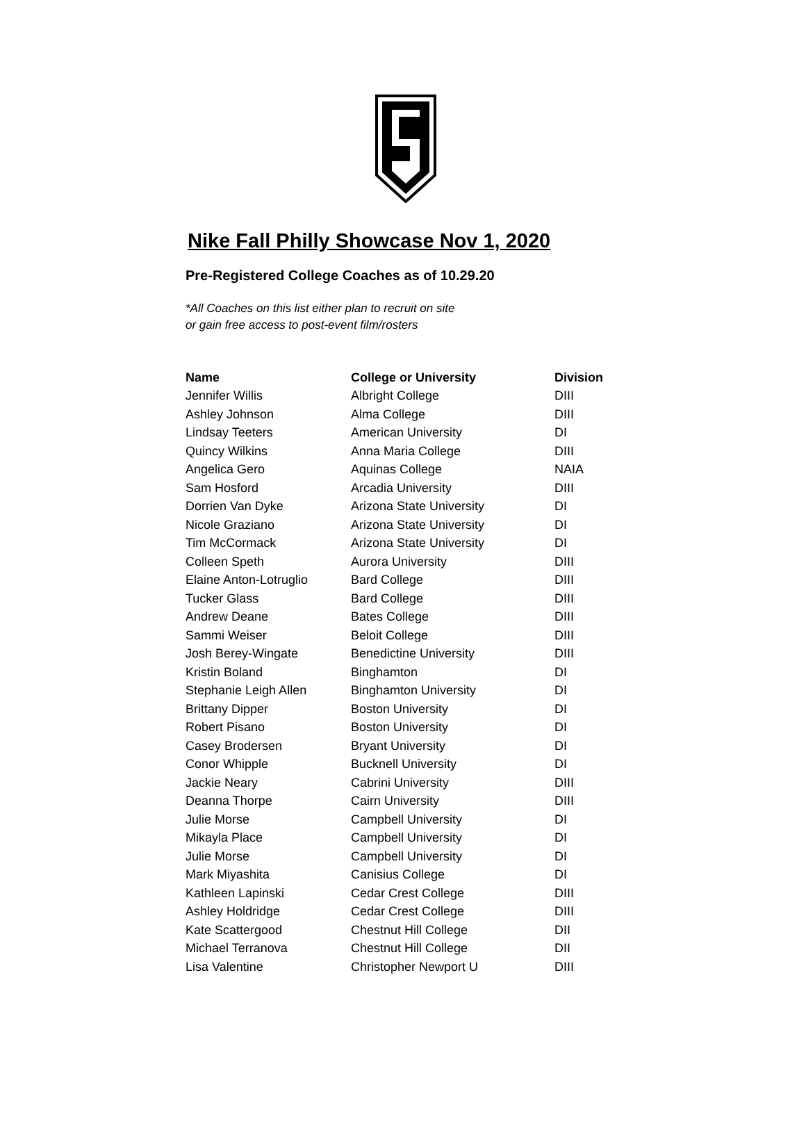Nike Fall Philly Showcase Nov 1, 2020
Pre-Registered College Coaches as of 10.29.20
*All Coaches on this list either plan to recruit on site
or gain free access to post-event film/rosters
| Name | College or University | Division |
| --- | --- | --- |
| Jennifer Willis | Albright College | DIII |
| Ashley Johnson | Alma College | DIII |
| Lindsay Teeters | American University | DI |
| Quincy Wilkins | Anna Maria College | DIII |
| Angelica Gero | Aquinas College | NAIA |
| Sam Hosford | Arcadia University | DIII |
| Dorrien Van Dyke | Arizona State University | DI |
| Nicole Graziano | Arizona State University | DI |
| Tim McCormack | Arizona State University | DI |
| Colleen Speth | Aurora University | DIII |
| Elaine Anton-Lotruglio | Bard College | DIII |
| Tucker Glass | Bard College | DIII |
| Andrew Deane | Bates College | DIII |
| Sammi Weiser | Beloit College | DIII |
| Josh Berey-Wingate | Benedictine University | DIII |
| Kristin Boland | Binghamton | DI |
| Stephanie Leigh Allen | Binghamton University | DI |
| Brittany Dipper | Boston University | DI |
| Robert Pisano | Boston University | DI |
| Casey Brodersen | Bryant University | DI |
| Conor Whipple | Bucknell University | DI |
| Jackie Neary | Cabrini University | DIII |
| Deanna Thorpe | Cairn University | DIII |
| Julie Morse | Campbell University | DI |
| Mikayla Place | Campbell University | DI |
| Julie Morse | Campbell University | DI |
| Mark Miyashita | Canisius College | DI |
| Kathleen Lapinski | Cedar Crest College | DIII |
| Ashley Holdridge | Cedar Crest College | DIII |
| Kate Scattergood | Chestnut Hill College | DII |
| Michael Terranova | Chestnut Hill College | DII |
| Lisa Valentine | Christopher Newport U | DIII |